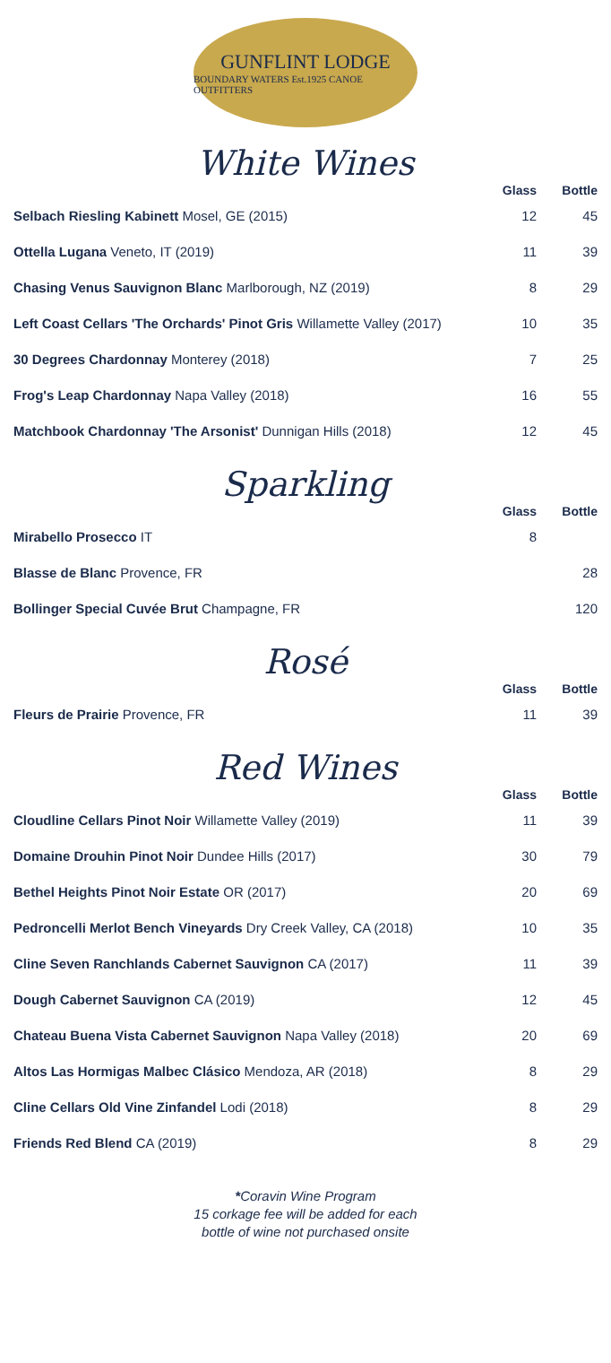GUNFLINT LODGE
BOUNDARY WATERS Est.1925 CANOE OUTFITTERS
White Wines
| | Glass | Bottle |
| --- | --- | --- |
| Selbach Riesling Kabinett Mosel, GE (2015) | 12 | 45 |
| Ottella Lugana Veneto, IT (2019) | 11 | 39 |
| Chasing Venus Sauvignon Blanc Marlborough, NZ (2019) | 8 | 29 |
| Left Coast Cellars 'The Orchards' Pinot Gris Willamette Valley (2017) | 10 | 35 |
| 30 Degrees Chardonnay Monterey (2018) | 7 | 25 |
| Frog's Leap Chardonnay Napa Valley (2018) | 16 | 55 |
| Matchbook Chardonnay 'The Arsonist' Dunnigan Hills (2018) | 12 | 45 |
Sparkling
| | Glass | Bottle |
| --- | --- | --- |
| Mirabello Prosecco IT | 8 | |
| Blasse de Blanc Provence, FR | | 28 |
| Bollinger Special Cuvée Brut Champagne, FR | | 120 |
Rosé
| | Glass | Bottle |
| --- | --- | --- |
| Fleurs de Prairie Provence, FR | 11 | 39 |
Red Wines
| | Glass | Bottle |
| --- | --- | --- |
| Cloudline Cellars Pinot Noir Willamette Valley (2019) | 11 | 39 |
| Domaine Drouhin Pinot Noir Dundee Hills (2017) | 30 | 79 |
| Bethel Heights Pinot Noir Estate OR (2017) | 20 | 69 |
| Pedroncelli Merlot Bench Vineyards Dry Creek Valley, CA (2018) | 10 | 35 |
| Cline Seven Ranchlands Cabernet Sauvignon CA (2017) | 11 | 39 |
| Dough Cabernet Sauvignon CA (2019) | 12 | 45 |
| Chateau Buena Vista Cabernet Sauvignon Napa Valley (2018) | 20 | 69 |
| Altos Las Hormigas Malbec Clásico Mendoza, AR (2018) | 8 | 29 |
| Cline Cellars Old Vine Zinfandel Lodi (2018) | 8 | 29 |
| Friends Red Blend CA (2019) | 8 | 29 |
*Coravin Wine Program
15 corkage fee will be added for each
bottle of wine not purchased onsite